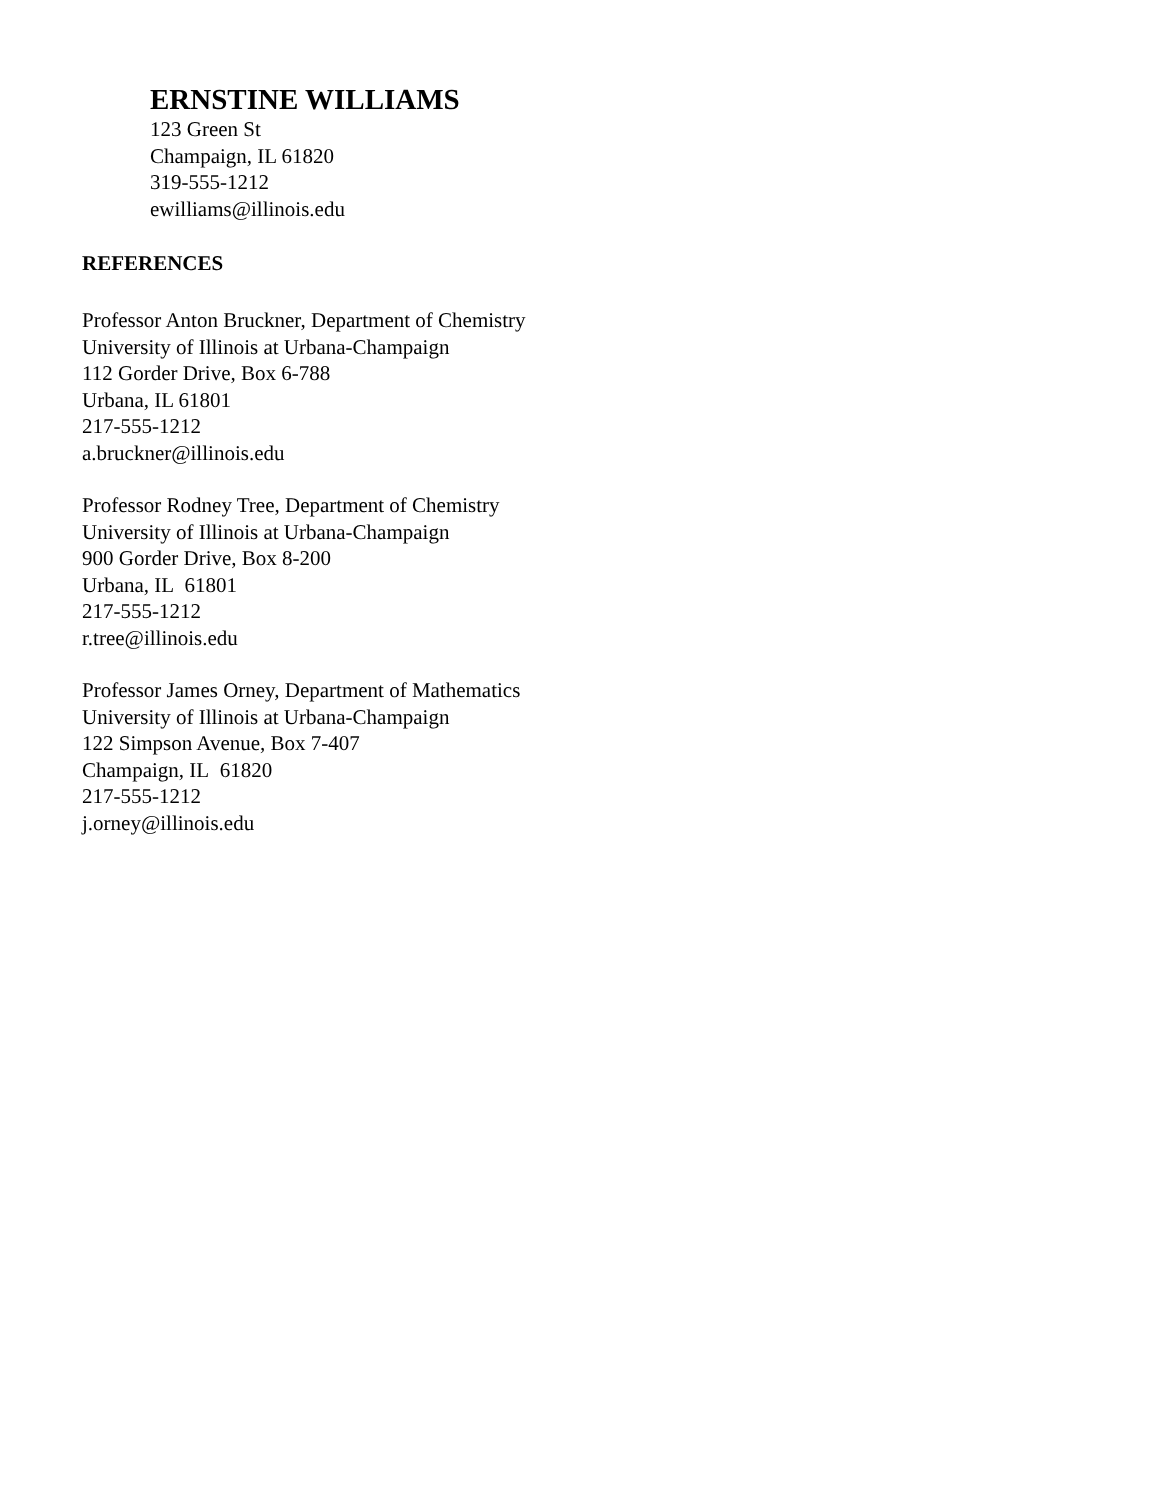ERNSTINE WILLIAMS
123 Green St
Champaign, IL 61820
319-555-1212
ewilliams@illinois.edu
REFERENCES
Professor Anton Bruckner, Department of Chemistry
University of Illinois at Urbana-Champaign
112 Gorder Drive, Box 6-788
Urbana, IL 61801
217-555-1212
a.bruckner@illinois.edu
Professor Rodney Tree, Department of Chemistry
University of Illinois at Urbana-Champaign
900 Gorder Drive, Box 8-200
Urbana, IL 61801
217-555-1212
r.tree@illinois.edu
Professor James Orney, Department of Mathematics
University of Illinois at Urbana-Champaign
122 Simpson Avenue, Box 7-407
Champaign, IL 61820
217-555-1212
j.orney@illinois.edu